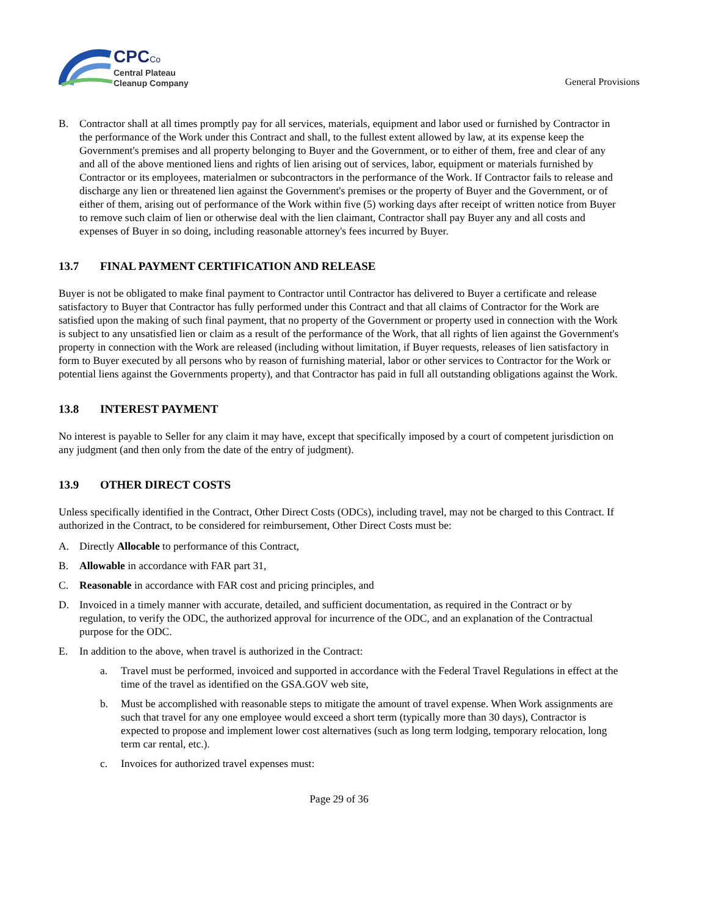CPCCo
Central Plateau
Cleanup Company
General Provisions
B. Contractor shall at all times promptly pay for all services, materials, equipment and labor used or furnished by Contractor in the performance of the Work under this Contract and shall, to the fullest extent allowed by law, at its expense keep the Government's premises and all property belonging to Buyer and the Government, or to either of them, free and clear of any and all of the above mentioned liens and rights of lien arising out of services, labor, equipment or materials furnished by Contractor or its employees, materialmen or subcontractors in the performance of the Work. If Contractor fails to release and discharge any lien or threatened lien against the Government's premises or the property of Buyer and the Government, or of either of them, arising out of performance of the Work within five (5) working days after receipt of written notice from Buyer to remove such claim of lien or otherwise deal with the lien claimant, Contractor shall pay Buyer any and all costs and expenses of Buyer in so doing, including reasonable attorney's fees incurred by Buyer.
13.7 FINAL PAYMENT CERTIFICATION AND RELEASE
Buyer is not be obligated to make final payment to Contractor until Contractor has delivered to Buyer a certificate and release satisfactory to Buyer that Contractor has fully performed under this Contract and that all claims of Contractor for the Work are satisfied upon the making of such final payment, that no property of the Government or property used in connection with the Work is subject to any unsatisfied lien or claim as a result of the performance of the Work, that all rights of lien against the Government's property in connection with the Work are released (including without limitation, if Buyer requests, releases of lien satisfactory in form to Buyer executed by all persons who by reason of furnishing material, labor or other services to Contractor for the Work or potential liens against the Governments property), and that Contractor has paid in full all outstanding obligations against the Work.
13.8 INTEREST PAYMENT
No interest is payable to Seller for any claim it may have, except that specifically imposed by a court of competent jurisdiction on any judgment (and then only from the date of the entry of judgment).
13.9 OTHER DIRECT COSTS
Unless specifically identified in the Contract, Other Direct Costs (ODCs), including travel, may not be charged to this Contract. If authorized in the Contract, to be considered for reimbursement, Other Direct Costs must be:
A. Directly Allocable to performance of this Contract,
B. Allowable in accordance with FAR part 31,
C. Reasonable in accordance with FAR cost and pricing principles, and
D. Invoiced in a timely manner with accurate, detailed, and sufficient documentation, as required in the Contract or by regulation, to verify the ODC, the authorized approval for incurrence of the ODC, and an explanation of the Contractual purpose for the ODC.
E. In addition to the above, when travel is authorized in the Contract:
a. Travel must be performed, invoiced and supported in accordance with the Federal Travel Regulations in effect at the time of the travel as identified on the GSA.GOV web site,
b. Must be accomplished with reasonable steps to mitigate the amount of travel expense. When Work assignments are such that travel for any one employee would exceed a short term (typically more than 30 days), Contractor is expected to propose and implement lower cost alternatives (such as long term lodging, temporary relocation, long term car rental, etc.).
c. Invoices for authorized travel expenses must:
Page 29 of 36